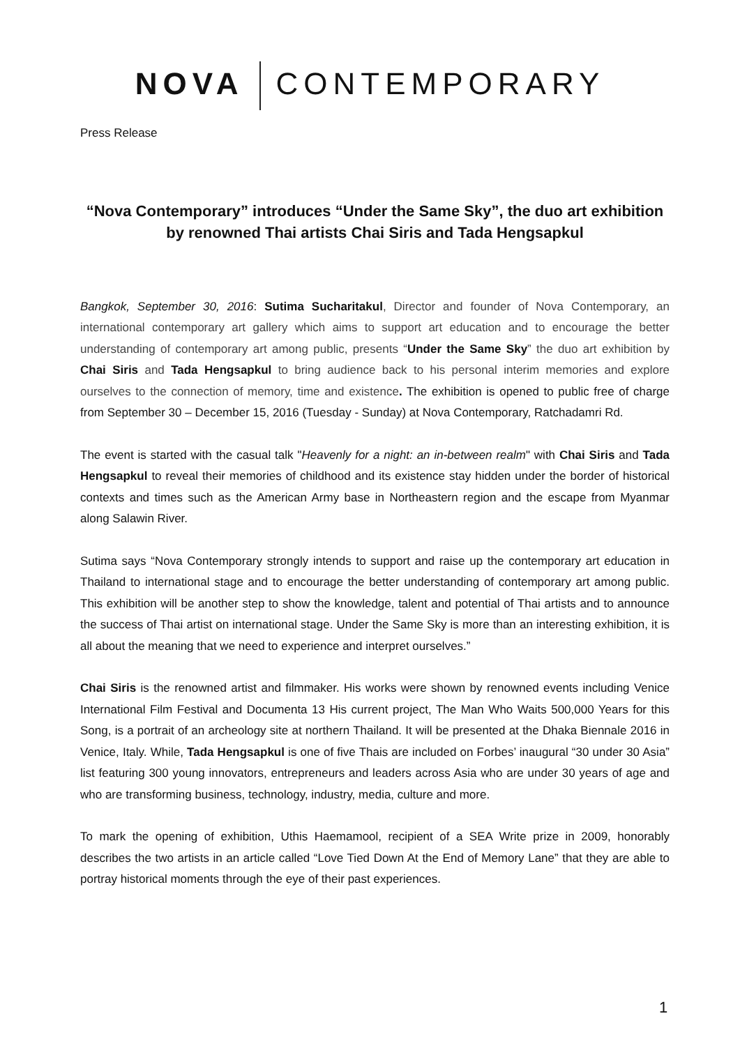NOVA CONTEMPORARY
Press Release
“Nova Contemporary” introduces “Under the Same Sky”, the duo art exhibition by renowned Thai artists Chai Siris and Tada Hengsapkul
Bangkok, September 30, 2016: Sutima Sucharitakul, Director and founder of Nova Contemporary, an international contemporary art gallery which aims to support art education and to encourage the better understanding of contemporary art among public, presents “Under the Same Sky” the duo art exhibition by Chai Siris and Tada Hengsapkul to bring audience back to his personal interim memories and explore ourselves to the connection of memory, time and existence. The exhibition is opened to public free of charge from September 30 – December 15, 2016 (Tuesday - Sunday) at Nova Contemporary, Ratchadamri Rd.
The event is started with the casual talk "Heavenly for a night: an in-between realm" with Chai Siris and Tada Hengsapkul to reveal their memories of childhood and its existence stay hidden under the border of historical contexts and times such as the American Army base in Northeastern region and the escape from Myanmar along Salawin River.
Sutima says “Nova Contemporary strongly intends to support and raise up the contemporary art education in Thailand to international stage and to encourage the better understanding of contemporary art among public. This exhibition will be another step to show the knowledge, talent and potential of Thai artists and to announce the success of Thai artist on international stage. Under the Same Sky is more than an interesting exhibition, it is all about the meaning that we need to experience and interpret ourselves.”
Chai Siris is the renowned artist and filmmaker. His works were shown by renowned events including Venice International Film Festival and Documenta 13 His current project, The Man Who Waits 500,000 Years for this Song, is a portrait of an archeology site at northern Thailand. It will be presented at the Dhaka Biennale 2016 in Venice, Italy. While, Tada Hengsapkul is one of five Thais are included on Forbes’ inaugural “30 under 30 Asia” list featuring 300 young innovators, entrepreneurs and leaders across Asia who are under 30 years of age and who are transforming business, technology, industry, media, culture and more.
To mark the opening of exhibition, Uthis Haemamool, recipient of a SEA Write prize in 2009, honorably describes the two artists in an article called “Love Tied Down At the End of Memory Lane” that they are able to portray historical moments through the eye of their past experiences.
1